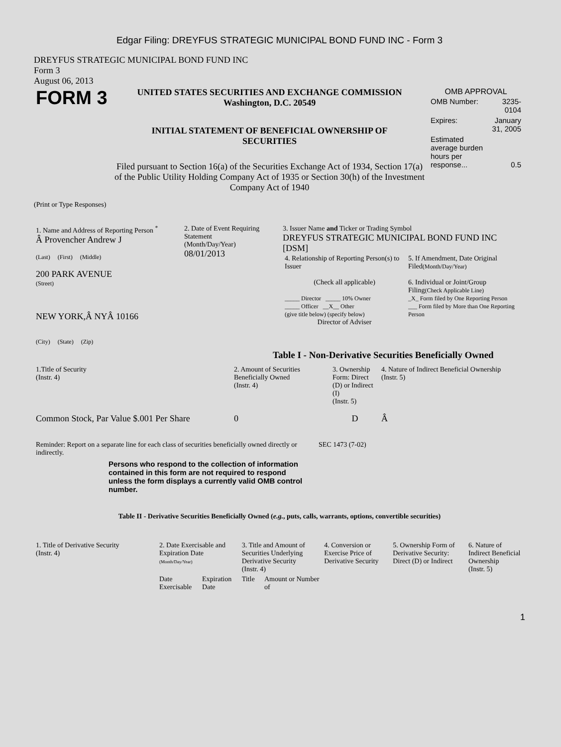Edgar Filing: DREYFUS STRATEGIC MUNICIPAL BOND FUND INC - Form 3
DREYFUS STRATEGIC MUNICIPAL BOND FUND INC
Form 3
August 06, 2013
| FORM 3 | UNITED STATES SECURITIES AND EXCHANGE COMMISSION Washington, D.C. 20549 INITIAL STATEMENT OF BENEFICIAL OWNERSHIP OF SECURITIES Filed pursuant to Section 16(a) of the Securities Exchange Act of 1934, Section 17(a) of the Public Utility Holding Company Act of 1935 or Section 30(h) of the Investment Company Act of 1940 | OMB APPROVAL / OMB Number: / 3235-0104 / / Expires: / January 31, 2005 / / Estimated average burden hours per response... / 0.5 / |
(Print or Type Responses)
| 1. Name and Address of Reporting Person <sup>*</sup> Â Provencher Andrew J (Last) (First) (Middle) 200 PARK AVENUE (Street) NEW YORK,Â NYÂ 10166 (City) (State) (Zip) | 2. Date of Event Requiring Statement (Month/Day/Year) 08/01/2013 | 3. Issuer Name and Ticker or Trading Symbol DREYFUS STRATEGIC MUNICIPAL BOND FUND INC [DSM] / 4. Relationship of Reporting Person(s) to Issuer (Check all applicable) _____ Director _____ 10% Owner _____ Officer __X__ Other (give title below) (specify below) Director of Adviser / 5. If Amendment, Date Original Filed (Month/Day/Year) 6. Individual or Joint/Group Filing (Check Applicable Line) _X_ Form filed by One Reporting Person ___ Form filed by More than One Reporting Person / |
Table I - Non-Derivative Securities Beneficially Owned
| 1.Title of Security (Instr. 4) | 2. Amount of Securities Beneficially Owned (Instr. 4) | 3. Ownership Form: Direct (D) or Indirect (I) (Instr. 5) | 4. Nature of Indirect Beneficial Ownership (Instr. 5) |
| --- | --- | --- | --- |
| Common Stock, Par Value $.001 Per Share | 0 | D | Â |
| Reminder: Report on a separate line for each class of securities beneficially owned directly or indirectly. | SEC 1473 (7-02) |
Persons who respond to the collection of information contained in this form are not required to respond unless the form displays a currently valid OMB control number.
Table II - Derivative Securities Beneficially Owned (e.g., puts, calls, warrants, options, convertible securities)
| 1. Title of Derivative Security (Instr. 4) | 2. Date Exercisable and Expiration Date (Month/Day/Year) | | 3. Title and Amount of Securities Underlying Derivative Security (Instr. 4) | | 4. Conversion or Exercise Price of Derivative Security | 5. Ownership Form of Derivative Security: Direct (D) or Indirect | 6. Nature of Indirect Beneficial Ownership (Instr. 5) |
| --- | --- | --- | --- | --- | --- | --- | --- |
| | Date Exercisable | Expiration Date | Title | Amount or Number of | | | |
1